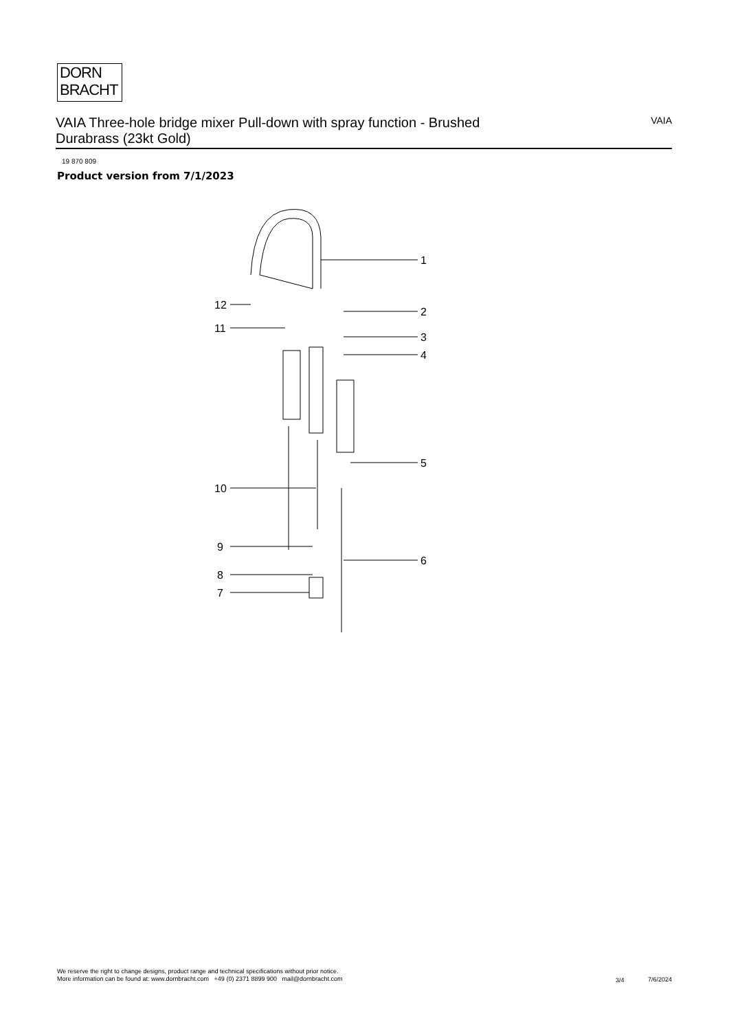DORN
BRACHT
VAIA Three-hole bridge mixer Pull-down with spray function - Brushed Durabrass (23kt Gold)
VAIA
19 870 809
Product version from 7/1/2023
1
2
3
4
5
6
7
8
9
10
11
12
We reserve the right to change designs, product range and technical specifications without prior notice.
More information can be found at: www.dornbracht.com +49 (0) 2371 8899 900 mail@dornbracht.com
3/4 7/6/2024